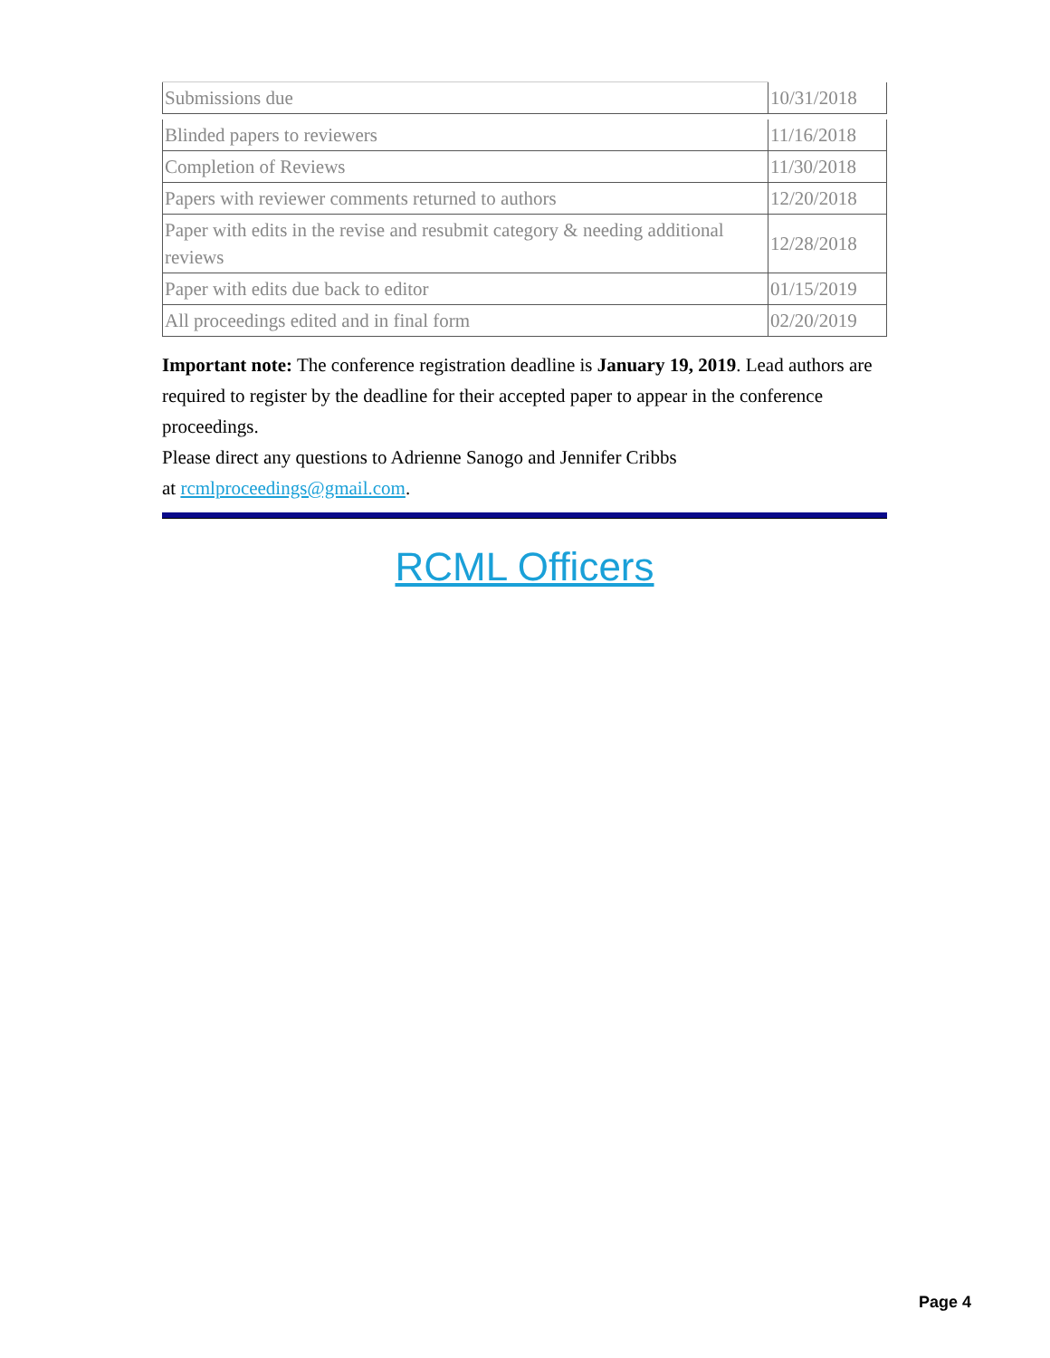| Submissions due | 10/31/2018 |
| Blinded papers to reviewers | 11/16/2018 |
| Completion of Reviews | 11/30/2018 |
| Papers with reviewer comments returned to authors | 12/20/2018 |
| Paper with edits in the revise and resubmit category & needing additional reviews | 12/28/2018 |
| Paper with edits due back to editor | 01/15/2019 |
| All proceedings edited and in final form | 02/20/2019 |
Important note: The conference registration deadline is January 19, 2019. Lead authors are required to register by the deadline for their accepted paper to appear in the conference proceedings.
Please direct any questions to Adrienne Sanogo and Jennifer Cribbs
at rcmlproceedings@gmail.com.
RCML Officers
Page 4